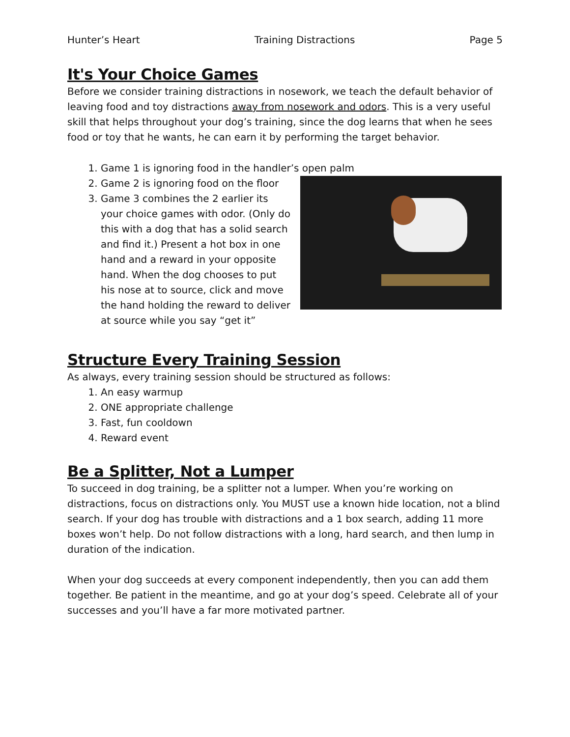Hunter’s Heart Training Distractions Page 5
It's Your Choice Games
Before we consider training distractions in nosework, we teach the default behavior of leaving food and toy distractions away from nosework and odors. This is a very useful skill that helps throughout your dog’s training, since the dog learns that when he sees food or toy that he wants, he can earn it by performing the target behavior.
1. Game 1 is ignoring food in the handler’s open palm
2. Game 2 is ignoring food on the floor
3. Game 3 combines the 2 earlier its your choice games with odor. (Only do this with a dog that has a solid search and find it.) Present a hot box in one hand and a reward in your opposite hand. When the dog chooses to put his nose at to source, click and move the hand holding the reward to deliver at source while you say “get it”
Structure Every Training Session
As always, every training session should be structured as follows:
1. An easy warmup
2. ONE appropriate challenge
3. Fast, fun cooldown
4. Reward event
Be a Splitter, Not a Lumper
To succeed in dog training, be a splitter not a lumper. When you’re working on distractions, focus on distractions only. You MUST use a known hide location, not a blind search. If your dog has trouble with distractions and a 1 box search, adding 11 more boxes won’t help. Do not follow distractions with a long, hard search, and then lump in duration of the indication.
When your dog succeeds at every component independently, then you can add them together. Be patient in the meantime, and go at your dog’s speed. Celebrate all of your successes and you’ll have a far more motivated partner.